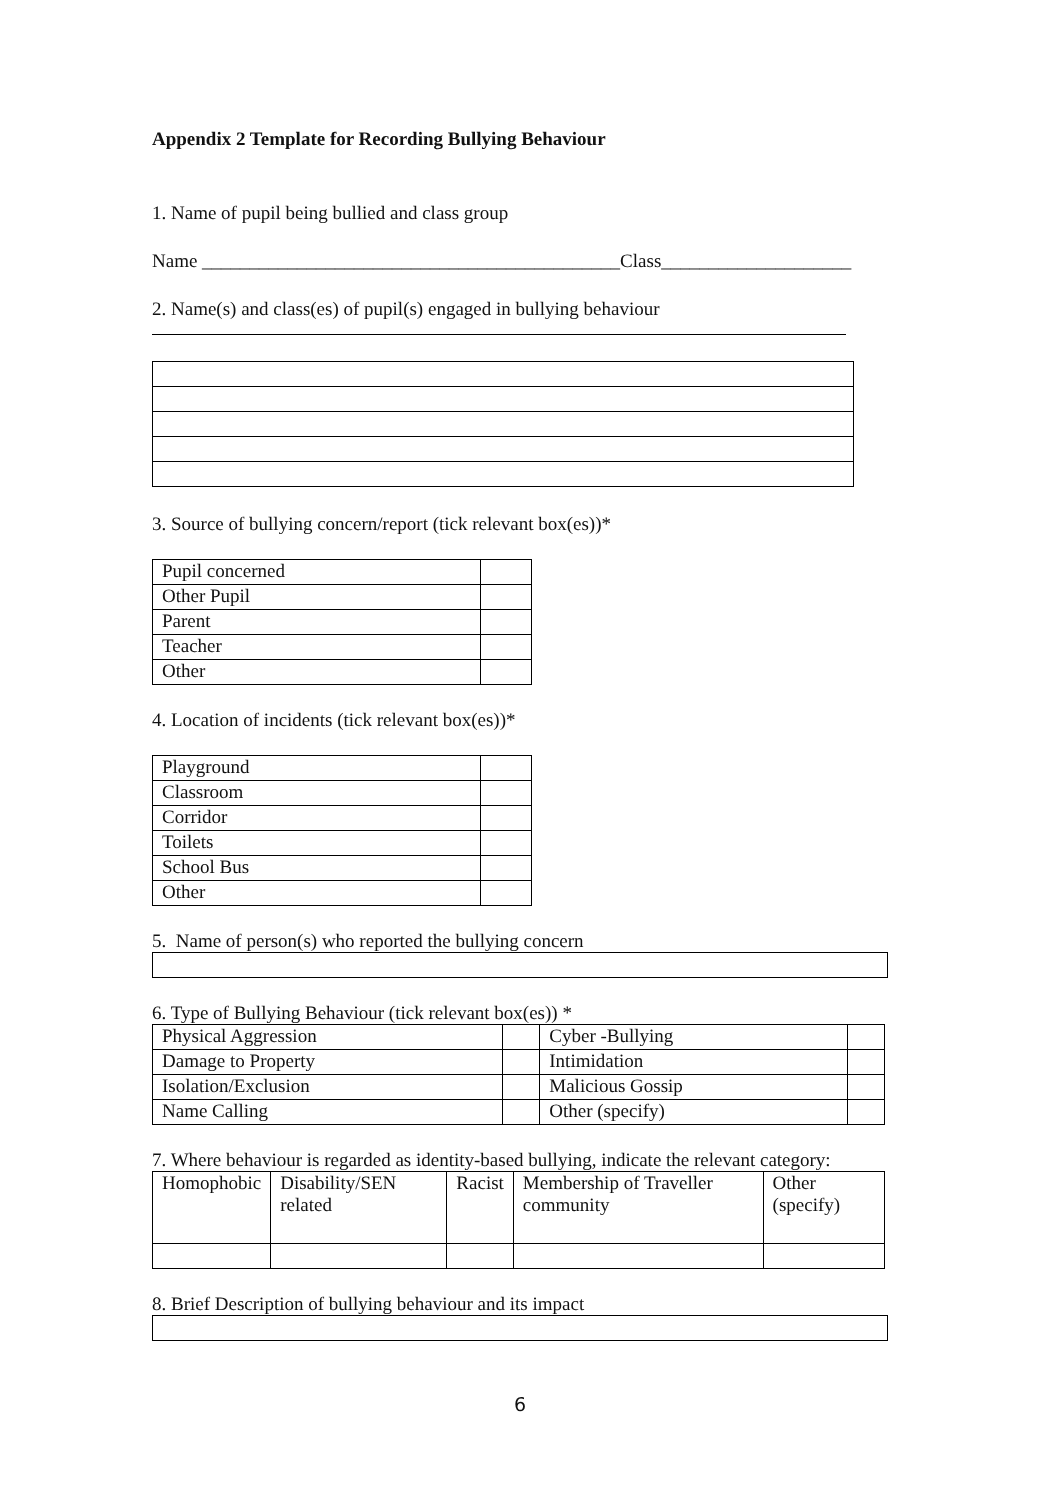Appendix 2 Template for Recording Bullying Behaviour
1. Name of pupil being bullied and class group
Name ____________________________________________Class____________________
2. Name(s) and class(es) of pupil(s) engaged in bullying behaviour
3. Source of bullying concern/report (tick relevant box(es))*
| Pupil concerned | |
| Other Pupil | |
| Parent | |
| Teacher | |
| Other | |
4. Location of incidents (tick relevant box(es))*
| Playground | |
| Classroom | |
| Corridor | |
| Toilets | |
| School Bus | |
| Other | |
5. Name of person(s) who reported the bullying concern
6. Type of Bullying Behaviour (tick relevant box(es)) *
| Physical Aggression | | Cyber -Bullying | |
| Damage to Property | | Intimidation | |
| Isolation/Exclusion | | Malicious Gossip | |
| Name Calling | | Other (specify) | |
7. Where behaviour is regarded as identity-based bullying, indicate the relevant category:
| Homophobic | Disability/SEN related | Racist | Membership of Traveller community | Other (specify) |
8. Brief Description of bullying behaviour and its impact
6